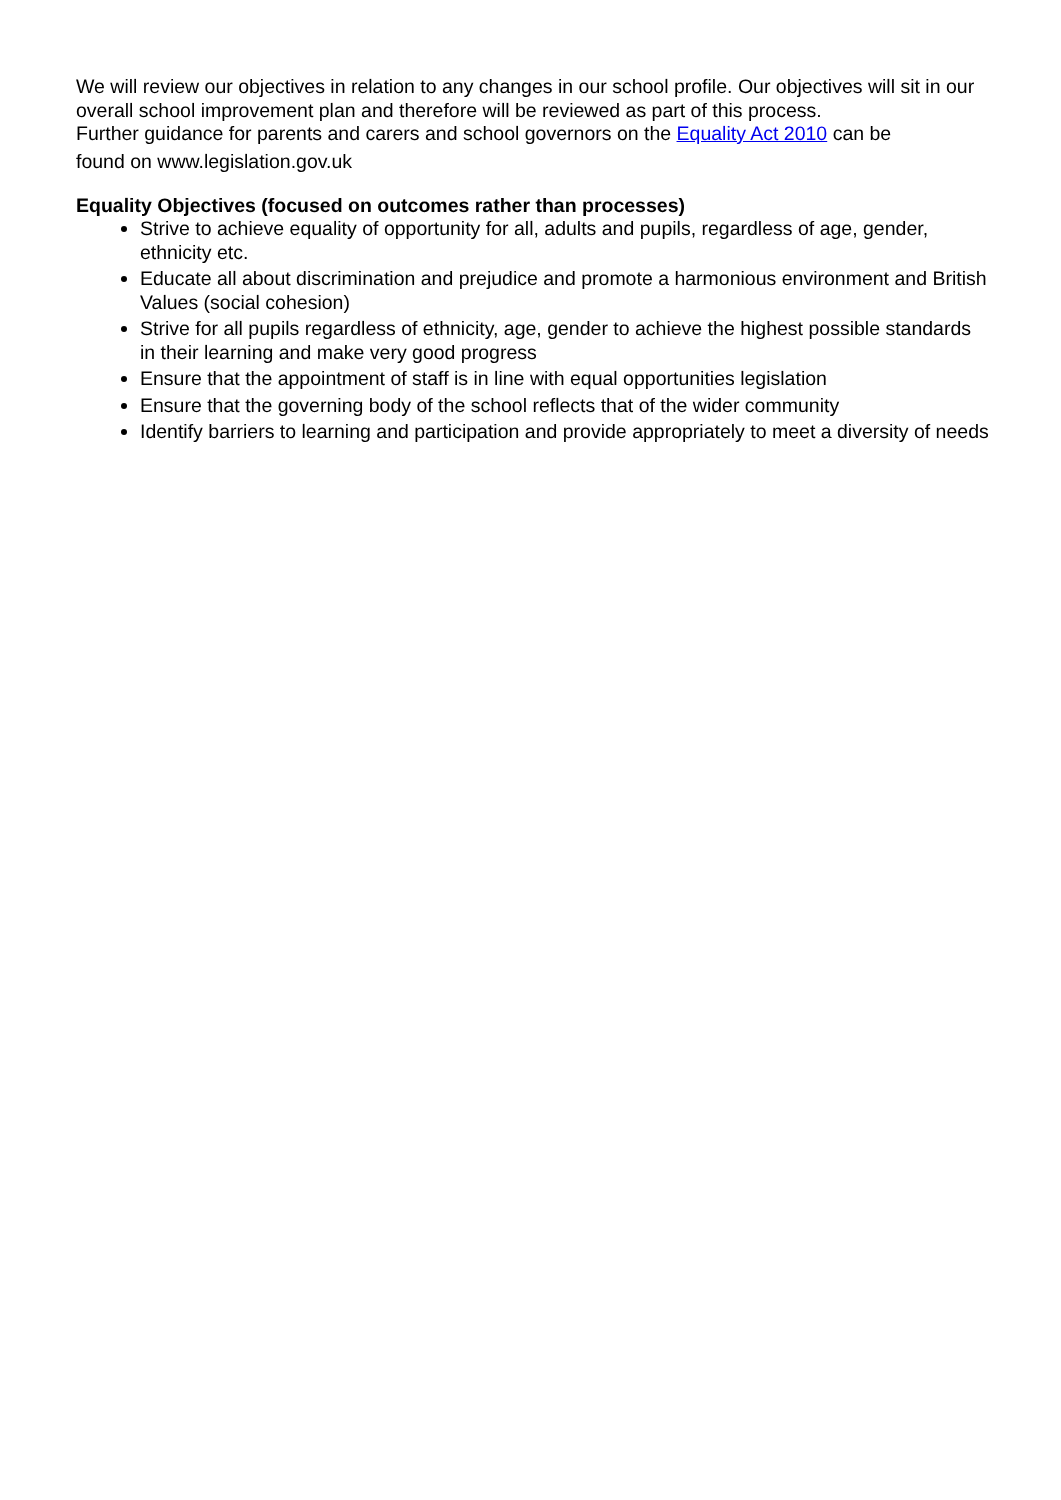We will review our objectives in relation to any changes in our school profile. Our objectives will sit in our overall school improvement plan and therefore will be reviewed as part of this process.
Further guidance for parents and carers and school governors on the Equality Act 2010 can be
found on www.legislation.gov.uk
Equality Objectives (focused on outcomes rather than processes)
Strive to achieve equality of opportunity for all, adults and pupils, regardless of age, gender, ethnicity etc.
Educate all about discrimination and prejudice and promote a harmonious environment and British Values (social cohesion)
Strive for all pupils regardless of ethnicity, age, gender to achieve the highest possible standards in their learning and make very good progress
Ensure that the appointment of staff is in line with equal opportunities legislation
Ensure that the governing body of the school reflects that of the wider community
Identify barriers to learning and participation and provide appropriately to meet a diversity of needs